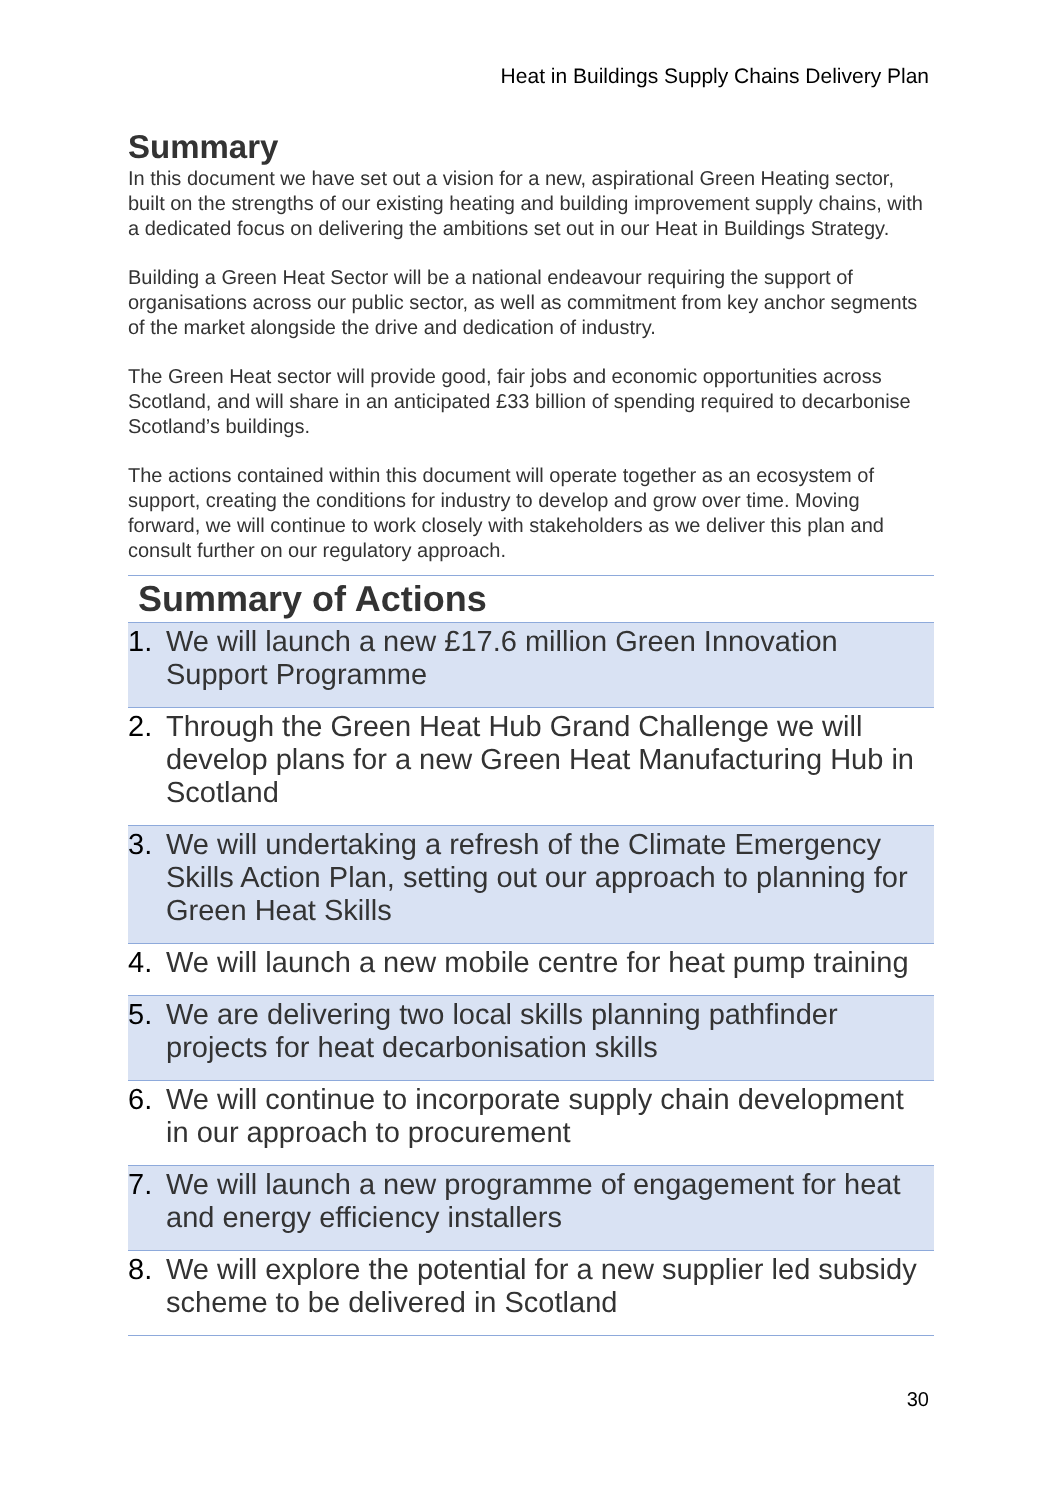Heat in Buildings Supply Chains Delivery Plan
Summary
In this document we have set out a vision for a new, aspirational Green Heating sector, built on the strengths of our existing heating and building improvement supply chains, with a dedicated focus on delivering the ambitions set out in our Heat in Buildings Strategy.
Building a Green Heat Sector will be a national endeavour requiring the support of organisations across our public sector, as well as commitment from key anchor segments of the market alongside the drive and dedication of industry.
The Green Heat sector will provide good, fair jobs and economic opportunities across Scotland, and will share in an anticipated £33 billion of spending required to decarbonise Scotland’s buildings.
The actions contained within this document will operate together as an ecosystem of support, creating the conditions for industry to develop and grow over time. Moving forward, we will continue to work closely with stakeholders as we deliver this plan and consult further on our regulatory approach.
Summary of Actions
| 1. | We will launch a new £17.6 million Green Innovation Support Programme |
| 2. | Through the Green Heat Hub Grand Challenge we will develop plans for a new Green Heat Manufacturing Hub in Scotland |
| 3. | We will undertaking a refresh of the Climate Emergency Skills Action Plan, setting out our approach to planning for Green Heat Skills |
| 4. | We will launch a new mobile centre for heat pump training |
| 5. | We are delivering two local skills planning pathfinder projects for heat decarbonisation skills |
| 6. | We will continue to incorporate supply chain development in our approach to procurement |
| 7. | We will launch a new programme of engagement for heat and energy efficiency installers |
| 8. | We will explore the potential for a new supplier led subsidy scheme to be delivered in Scotland |
30